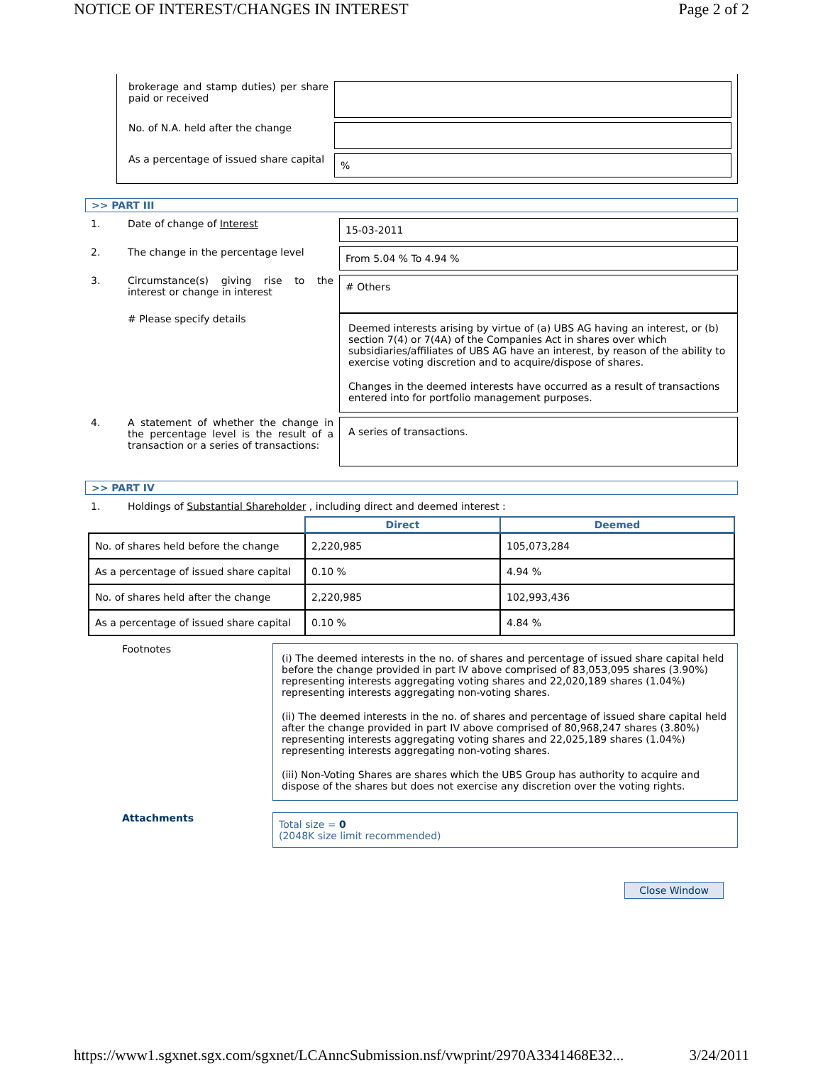NOTICE OF INTEREST/CHANGES IN INTEREST Page 2 of 2
brokerage and stamp duties) per share paid or received
No. of N.A. held after the change
As a percentage of issued share capital
%
>> PART III
1. Date of change of Interest
15-03-2011
2. The change in the percentage level
From 5.04 % To 4.94 %
3. Circumstance(s) giving rise to the interest or change in interest
# Others
# Please specify details
Deemed interests arising by virtue of (a) UBS AG having an interest, or (b) section 7(4) or 7(4A) of the Companies Act in shares over which subsidiaries/affiliates of UBS AG have an interest, by reason of the ability to exercise voting discretion and to acquire/dispose of shares.
Changes in the deemed interests have occurred as a result of transactions entered into for portfolio management purposes.
4. A statement of whether the change in the percentage level is the result of a transaction or a series of transactions:
A series of transactions.
>> PART IV
1. Holdings of Substantial Shareholder , including direct and deemed interest :
| | Direct | Deemed |
| --- | --- | --- |
| No. of shares held before the change | 2,220,985 | 105,073,284 |
| As a percentage of issued share capital | 0.10 % | 4.94 % |
| No. of shares held after the change | 2,220,985 | 102,993,436 |
| As a percentage of issued share capital | 0.10 % | 4.84 % |
Footnotes
(i) The deemed interests in the no. of shares and percentage of issued share capital held before the change provided in part IV above comprised of 83,053,095 shares (3.90%) representing interests aggregating voting shares and 22,020,189 shares (1.04%) representing interests aggregating non-voting shares.
(ii) The deemed interests in the no. of shares and percentage of issued share capital held after the change provided in part IV above comprised of 80,968,247 shares (3.80%) representing interests aggregating voting shares and 22,025,189 shares (1.04%) representing interests aggregating non-voting shares.
(iii) Non-Voting Shares are shares which the UBS Group has authority to acquire and dispose of the shares but does not exercise any discretion over the voting rights.
Attachments
Total size = 0
(2048K size limit recommended)
Close Window
https://www1.sgxnet.sgx.com/sgxnet/LCAnncSubmission.nsf/vwprint/2970A3341468E32... 3/24/2011